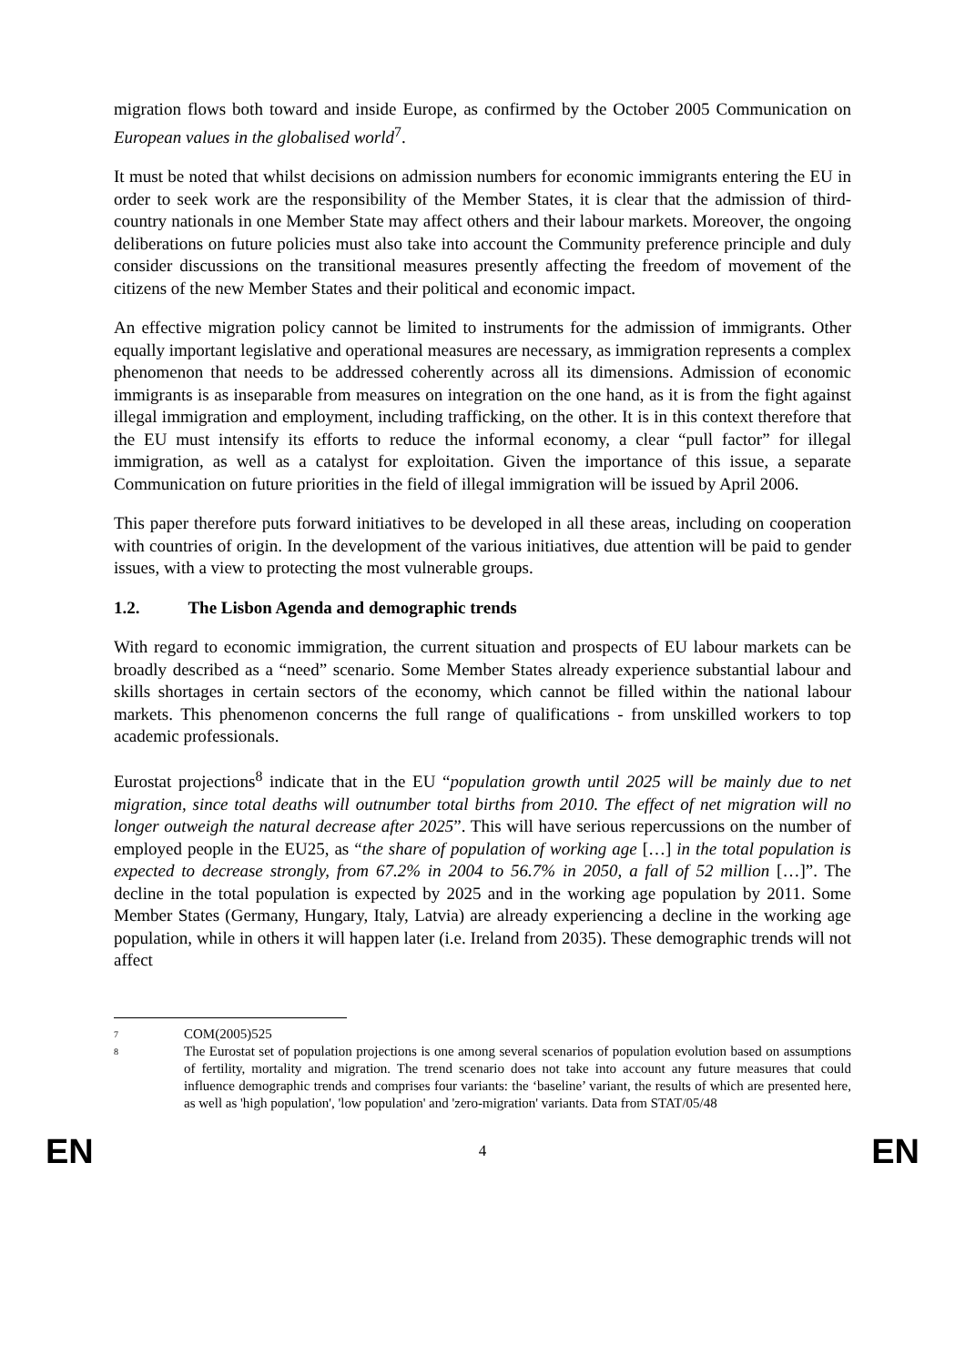migration flows both toward and inside Europe, as confirmed by the October 2005 Communication on European values in the globalised world<sup>7</sup>.
It must be noted that whilst decisions on admission numbers for economic immigrants entering the EU in order to seek work are the responsibility of the Member States, it is clear that the admission of third-country nationals in one Member State may affect others and their labour markets. Moreover, the ongoing deliberations on future policies must also take into account the Community preference principle and duly consider discussions on the transitional measures presently affecting the freedom of movement of the citizens of the new Member States and their political and economic impact.
An effective migration policy cannot be limited to instruments for the admission of immigrants. Other equally important legislative and operational measures are necessary, as immigration represents a complex phenomenon that needs to be addressed coherently across all its dimensions. Admission of economic immigrants is as inseparable from measures on integration on the one hand, as it is from the fight against illegal immigration and employment, including trafficking, on the other. It is in this context therefore that the EU must intensify its efforts to reduce the informal economy, a clear “pull factor” for illegal immigration, as well as a catalyst for exploitation. Given the importance of this issue, a separate Communication on future priorities in the field of illegal immigration will be issued by April 2006.
This paper therefore puts forward initiatives to be developed in all these areas, including on cooperation with countries of origin. In the development of the various initiatives, due attention will be paid to gender issues, with a view to protecting the most vulnerable groups.
1.2. The Lisbon Agenda and demographic trends
With regard to economic immigration, the current situation and prospects of EU labour markets can be broadly described as a “need” scenario. Some Member States already experience substantial labour and skills shortages in certain sectors of the economy, which cannot be filled within the national labour markets. This phenomenon concerns the full range of qualifications - from unskilled workers to top academic professionals.
Eurostat projections<sup>8</sup> indicate that in the EU “population growth until 2025 will be mainly due to net migration, since total deaths will outnumber total births from 2010. The effect of net migration will no longer outweigh the natural decrease after 2025”. This will have serious repercussions on the number of employed people in the EU25, as “the share of population of working age […] in the total population is expected to decrease strongly, from 67.2% in 2004 to 56.7% in 2050, a fall of 52 million […]”. The decline in the total population is expected by 2025 and in the working age population by 2011. Some Member States (Germany, Hungary, Italy, Latvia) are already experiencing a decline in the working age population, while in others it will happen later (i.e. Ireland from 2035). These demographic trends will not affect
<sup>7</sup> COM(2005)525
<sup>8</sup> The Eurostat set of population projections is one among several scenarios of population evolution based on assumptions of fertility, mortality and migration. The trend scenario does not take into account any future measures that could influence demographic trends and comprises four variants: the ‘baseline’ variant, the results of which are presented here, as well as 'high population', 'low population' and 'zero-migration' variants. Data from STAT/05/48
EN 4 EN